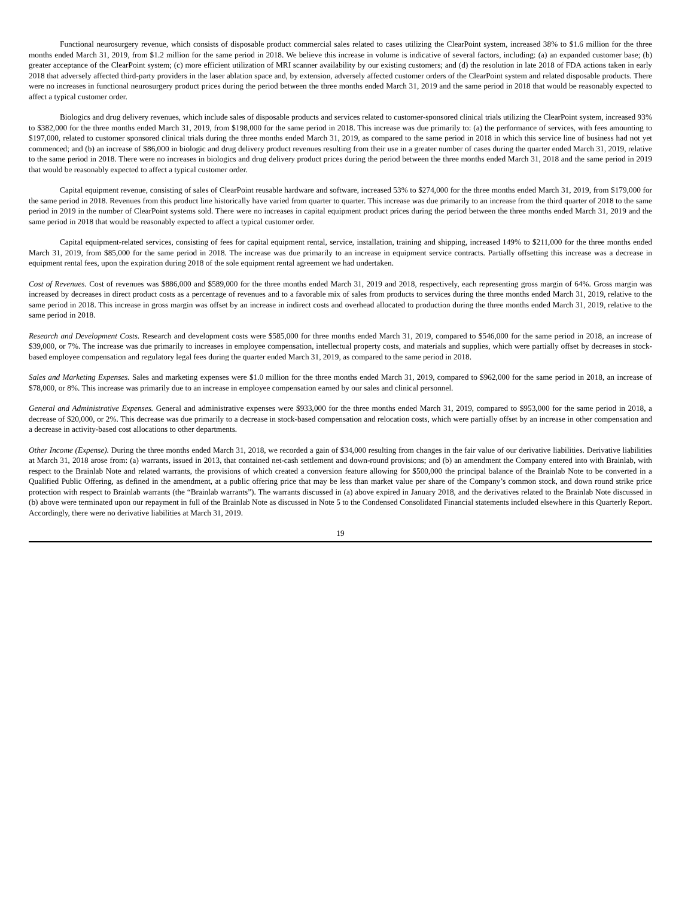Functional neurosurgery revenue, which consists of disposable product commercial sales related to cases utilizing the ClearPoint system, increased 38% to $1.6 million for the three months ended March 31, 2019, from $1.2 million for the same period in 2018. We believe this increase in volume is indicative of several factors, including: (a) an expanded customer base; (b) greater acceptance of the ClearPoint system; (c) more efficient utilization of MRI scanner availability by our existing customers; and (d) the resolution in late 2018 of FDA actions taken in early 2018 that adversely affected third-party providers in the laser ablation space and, by extension, adversely affected customer orders of the ClearPoint system and related disposable products. There were no increases in functional neurosurgery product prices during the period between the three months ended March 31, 2019 and the same period in 2018 that would be reasonably expected to affect a typical customer order.
Biologics and drug delivery revenues, which include sales of disposable products and services related to customer-sponsored clinical trials utilizing the ClearPoint system, increased 93% to $382,000 for the three months ended March 31, 2019, from $198,000 for the same period in 2018. This increase was due primarily to: (a) the performance of services, with fees amounting to $197,000, related to customer sponsored clinical trials during the three months ended March 31, 2019, as compared to the same period in 2018 in which this service line of business had not yet commenced; and (b) an increase of $86,000 in biologic and drug delivery product revenues resulting from their use in a greater number of cases during the quarter ended March 31, 2019, relative to the same period in 2018. There were no increases in biologics and drug delivery product prices during the period between the three months ended March 31, 2018 and the same period in 2019 that would be reasonably expected to affect a typical customer order.
Capital equipment revenue, consisting of sales of ClearPoint reusable hardware and software, increased 53% to $274,000 for the three months ended March 31, 2019, from $179,000 for the same period in 2018. Revenues from this product line historically have varied from quarter to quarter. This increase was due primarily to an increase from the third quarter of 2018 to the same period in 2019 in the number of ClearPoint systems sold. There were no increases in capital equipment product prices during the period between the three months ended March 31, 2019 and the same period in 2018 that would be reasonably expected to affect a typical customer order.
Capital equipment-related services, consisting of fees for capital equipment rental, service, installation, training and shipping, increased 149% to $211,000 for the three months ended March 31, 2019, from $85,000 for the same period in 2018. The increase was due primarily to an increase in equipment service contracts. Partially offsetting this increase was a decrease in equipment rental fees, upon the expiration during 2018 of the sole equipment rental agreement we had undertaken.
Cost of Revenues. Cost of revenues was $886,000 and $589,000 for the three months ended March 31, 2019 and 2018, respectively, each representing gross margin of 64%. Gross margin was increased by decreases in direct product costs as a percentage of revenues and to a favorable mix of sales from products to services during the three months ended March 31, 2019, relative to the same period in 2018. This increase in gross margin was offset by an increase in indirect costs and overhead allocated to production during the three months ended March 31, 2019, relative to the same period in 2018.
Research and Development Costs. Research and development costs were $585,000 for three months ended March 31, 2019, compared to $546,000 for the same period in 2018, an increase of $39,000, or 7%. The increase was due primarily to increases in employee compensation, intellectual property costs, and materials and supplies, which were partially offset by decreases in stock-based employee compensation and regulatory legal fees during the quarter ended March 31, 2019, as compared to the same period in 2018.
Sales and Marketing Expenses. Sales and marketing expenses were $1.0 million for the three months ended March 31, 2019, compared to $962,000 for the same period in 2018, an increase of $78,000, or 8%. This increase was primarily due to an increase in employee compensation earned by our sales and clinical personnel.
General and Administrative Expenses. General and administrative expenses were $933,000 for the three months ended March 31, 2019, compared to $953,000 for the same period in 2018, a decrease of $20,000, or 2%. This decrease was due primarily to a decrease in stock-based compensation and relocation costs, which were partially offset by an increase in other compensation and a decrease in activity-based cost allocations to other departments.
Other Income (Expense). During the three months ended March 31, 2018, we recorded a gain of $34,000 resulting from changes in the fair value of our derivative liabilities. Derivative liabilities at March 31, 2018 arose from: (a) warrants, issued in 2013, that contained net-cash settlement and down-round provisions; and (b) an amendment the Company entered into with Brainlab, with respect to the Brainlab Note and related warrants, the provisions of which created a conversion feature allowing for $500,000 the principal balance of the Brainlab Note to be converted in a Qualified Public Offering, as defined in the amendment, at a public offering price that may be less than market value per share of the Company’s common stock, and down round strike price protection with respect to Brainlab warrants (the “Brainlab warrants”). The warrants discussed in (a) above expired in January 2018, and the derivatives related to the Brainlab Note discussed in (b) above were terminated upon our repayment in full of the Brainlab Note as discussed in Note 5 to the Condensed Consolidated Financial statements included elsewhere in this Quarterly Report. Accordingly, there were no derivative liabilities at March 31, 2019.
19